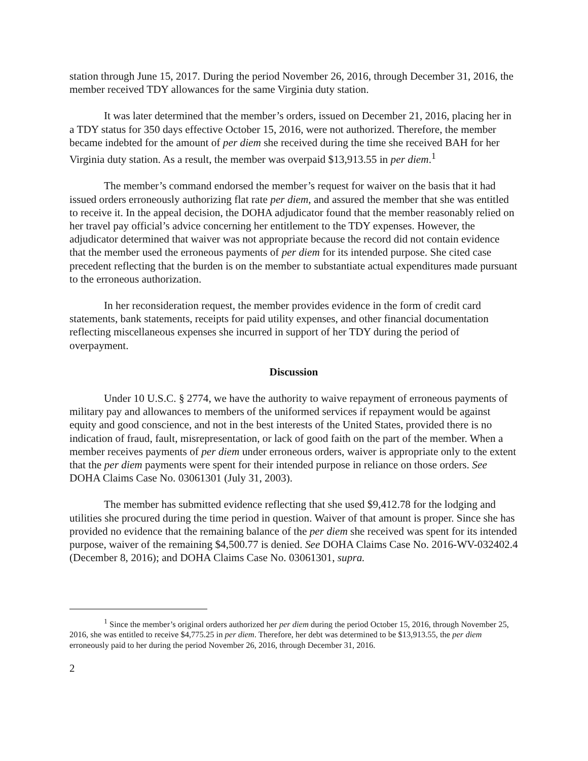station through June 15, 2017. During the period November 26, 2016, through December 31, 2016, the member received TDY allowances for the same Virginia duty station.
It was later determined that the member’s orders, issued on December 21, 2016, placing her in a TDY status for 350 days effective October 15, 2016, were not authorized. Therefore, the member became indebted for the amount of per diem she received during the time she received BAH for her Virginia duty station. As a result, the member was overpaid $13,913.55 in per diem.<sup>1</sup>
The member’s command endorsed the member’s request for waiver on the basis that it had issued orders erroneously authorizing flat rate per diem, and assured the member that she was entitled to receive it. In the appeal decision, the DOHA adjudicator found that the member reasonably relied on her travel pay official’s advice concerning her entitlement to the TDY expenses. However, the adjudicator determined that waiver was not appropriate because the record did not contain evidence that the member used the erroneous payments of per diem for its intended purpose. She cited case precedent reflecting that the burden is on the member to substantiate actual expenditures made pursuant to the erroneous authorization.
In her reconsideration request, the member provides evidence in the form of credit card statements, bank statements, receipts for paid utility expenses, and other financial documentation reflecting miscellaneous expenses she incurred in support of her TDY during the period of overpayment.
Discussion
Under 10 U.S.C. § 2774, we have the authority to waive repayment of erroneous payments of military pay and allowances to members of the uniformed services if repayment would be against equity and good conscience, and not in the best interests of the United States, provided there is no indication of fraud, fault, misrepresentation, or lack of good faith on the part of the member. When a member receives payments of per diem under erroneous orders, waiver is appropriate only to the extent that the per diem payments were spent for their intended purpose in reliance on those orders. See DOHA Claims Case No. 03061301 (July 31, 2003).
The member has submitted evidence reflecting that she used $9,412.78 for the lodging and utilities she procured during the time period in question. Waiver of that amount is proper. Since she has provided no evidence that the remaining balance of the per diem she received was spent for its intended purpose, waiver of the remaining $4,500.77 is denied. See DOHA Claims Case No. 2016-WV-032402.4 (December 8, 2016); and DOHA Claims Case No. 03061301, supra.
<sup>1</sup> Since the member’s original orders authorized her per diem during the period October 15, 2016, through November 25, 2016, she was entitled to receive $4,775.25 in per diem. Therefore, her debt was determined to be $13,913.55, the per diem erroneously paid to her during the period November 26, 2016, through December 31, 2016.
2